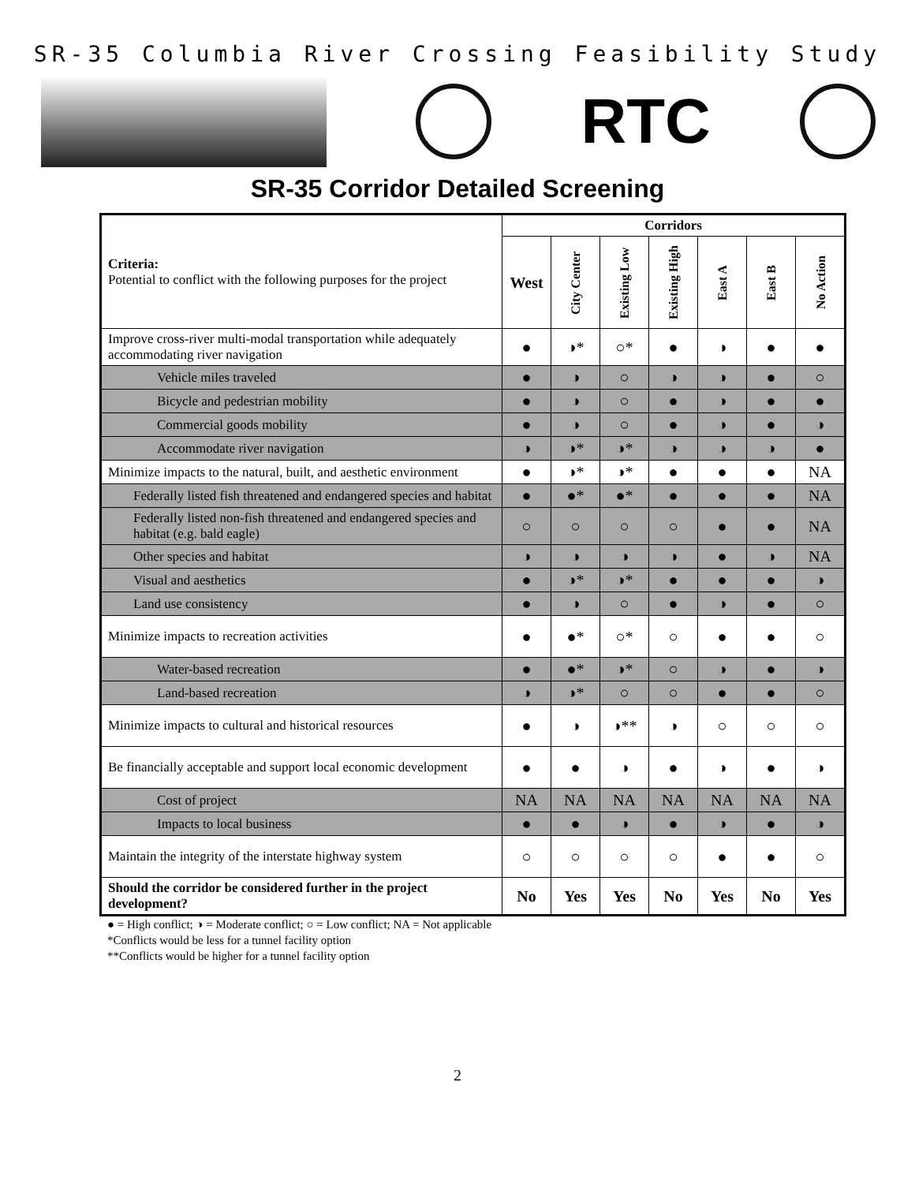SR-35 Columbia River Crossing Feasibility Study
RTC
SR-35 Corridor Detailed Screening
| Criteria: Potential to conflict with the following purposes for the project | Corridors | | | | | | |
| | West | City Center | Existing Low | Existing High | East A | East B | No Action |
| Improve cross-river multi-modal transportation while adequately accommodating river navigation | ● | ◑* | ○* | ● | ◑ | ● | ● |
| Vehicle miles traveled | ● | ◑ | ○ | ◑ | ◑ | ● | ○ |
| Bicycle and pedestrian mobility | ● | ◑ | ○ | ● | ◑ | ● | ● |
| Commercial goods mobility | ● | ◑ | ○ | ● | ◑ | ● | ◑ |
| Accommodate river navigation | ◑ | ◑* | ◑* | ◑ | ◑ | ◑ | ● |
| Minimize impacts to the natural, built, and aesthetic environment | ● | ◑* | ◑* | ● | ● | ● | NA |
| Federally listed fish threatened and endangered species and habitat | ● | ●* | ●* | ● | ● | ● | NA |
| Federally listed non-fish threatened and endangered species and habitat (e.g. bald eagle) | ○ | ○ | ○ | ○ | ● | ● | NA |
| Other species and habitat | ◑ | ◑ | ◑ | ◑ | ● | ◑ | NA |
| Visual and aesthetics | ● | ◑* | ◑* | ● | ● | ● | ◑ |
| Land use consistency | ● | ◑ | ○ | ● | ◑ | ● | ○ |
| Minimize impacts to recreation activities | ● | ●* | ○* | ○ | ● | ● | ○ |
| Water-based recreation | ● | ●* | ◑* | ○ | ◑ | ● | ◑ |
| Land-based recreation | ◑ | ◑* | ○ | ○ | ● | ● | ○ |
| Minimize impacts to cultural and historical resources | ● | ◑ | ◑** | ◑ | ○ | ○ | ○ |
| Be financially acceptable and support local economic development | ● | ● | ◑ | ● | ◑ | ● | ◑ |
| Cost of project | NA | NA | NA | NA | NA | NA | NA |
| Impacts to local business | ● | ● | ◑ | ● | ◑ | ● | ◑ |
| Maintain the integrity of the interstate highway system | ○ | ○ | ○ | ○ | ● | ● | ○ |
| Should the corridor be considered further in the project development? | No | Yes | Yes | No | Yes | No | Yes |
● = High conflict; ◑ = Moderate conflict; ○ = Low conflict; NA = Not applicable
*Conflicts would be less for a tunnel facility option
**Conflicts would be higher for a tunnel facility option
2